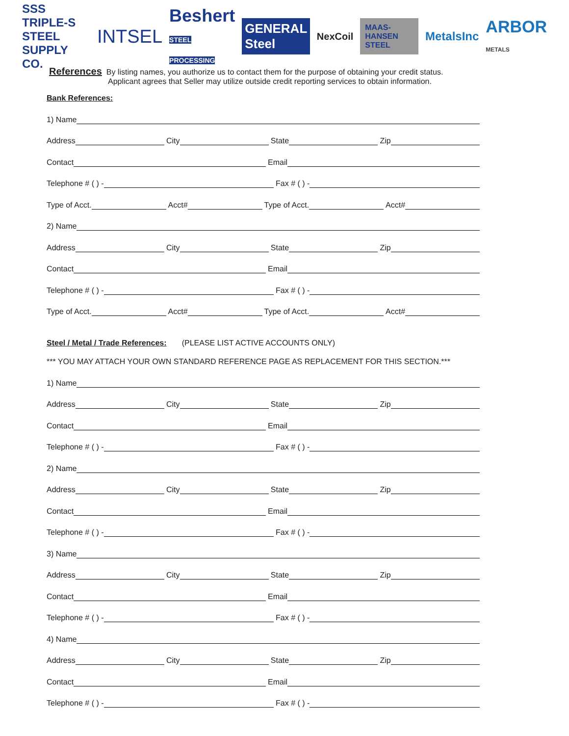SSS TRIPLE-S STEEL
SUPPLY CO.
INTSEL
Beshert
STEEL PROCESSING
GENERAL Steel
NexCoil
MAAS-HANSEN STEEL
MetalsInc
ARBOR
METALS
References By listing names, you authorize us to contact them for the purpose of obtaining your credit status.
Applicant agrees that Seller may utilize outside credit reporting services to obtain information.
Bank References:
1) Name
Address City State Zip
Contact Email
Telephone # ( ) - Fax # ( ) -
Type of Acct. Acct# Type of Acct. Acct#
2) Name
Address City State Zip
Contact Email
Telephone # ( ) - Fax # ( ) -
Type of Acct. Acct# Type of Acct. Acct#
Steel / Metal / Trade References:
(PLEASE LIST ACTIVE ACCOUNTS ONLY)
*** YOU MAY ATTACH YOUR OWN STANDARD REFERENCE PAGE AS REPLACEMENT FOR THIS SECTION.***
1) Name
Address City State Zip
Contact Email
Telephone # ( ) - Fax # ( ) -
2) Name
Address City State Zip
Contact Email
Telephone # ( ) - Fax # ( ) -
3) Name
Address City State Zip
Contact Email
Telephone # ( ) - Fax # ( ) -
4) Name
Address City State Zip
Contact Email
Telephone # ( ) - Fax # ( ) -